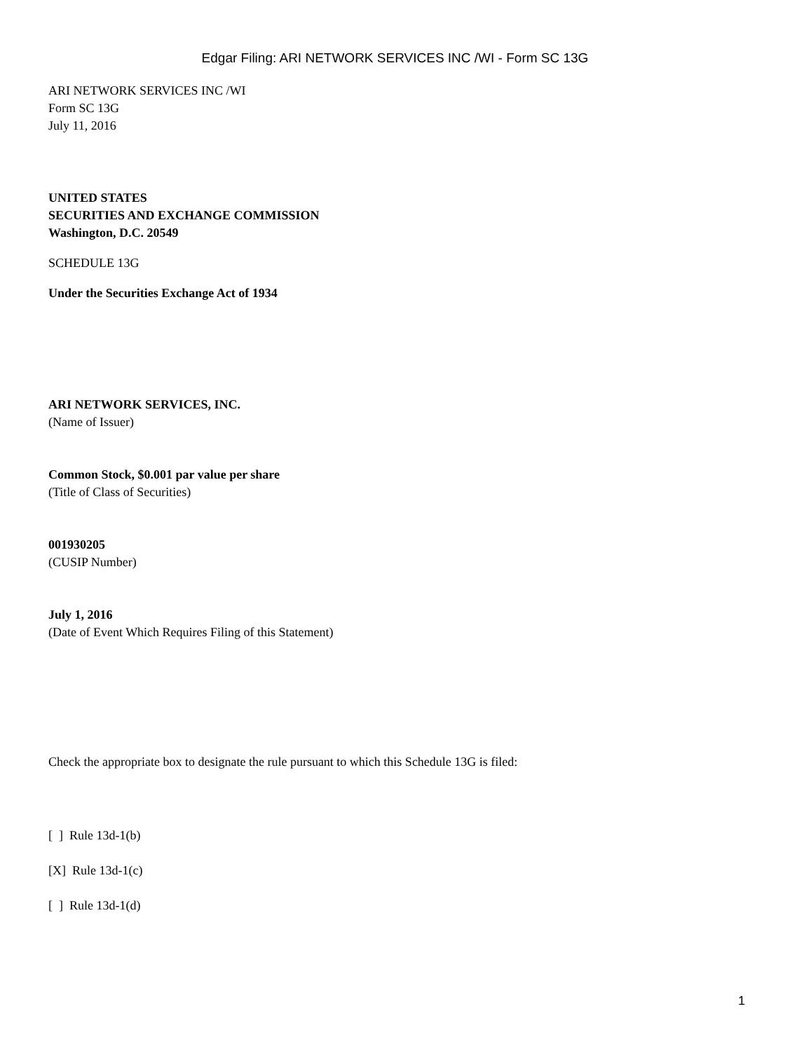Edgar Filing: ARI NETWORK SERVICES INC /WI - Form SC 13G
ARI NETWORK SERVICES INC /WI
Form SC 13G
July 11, 2016
UNITED STATES
SECURITIES AND EXCHANGE COMMISSION
Washington, D.C. 20549
SCHEDULE 13G
Under the Securities Exchange Act of 1934
ARI NETWORK SERVICES, INC.
(Name of Issuer)
Common Stock, $0.001 par value per share
(Title of Class of Securities)
001930205
(CUSIP Number)
July 1, 2016
(Date of Event Which Requires Filing of this Statement)
Check the appropriate box to designate the rule pursuant to which this Schedule 13G is filed:
[ ] Rule 13d-1(b)
[X] Rule 13d-1(c)
[ ] Rule 13d-1(d)
1